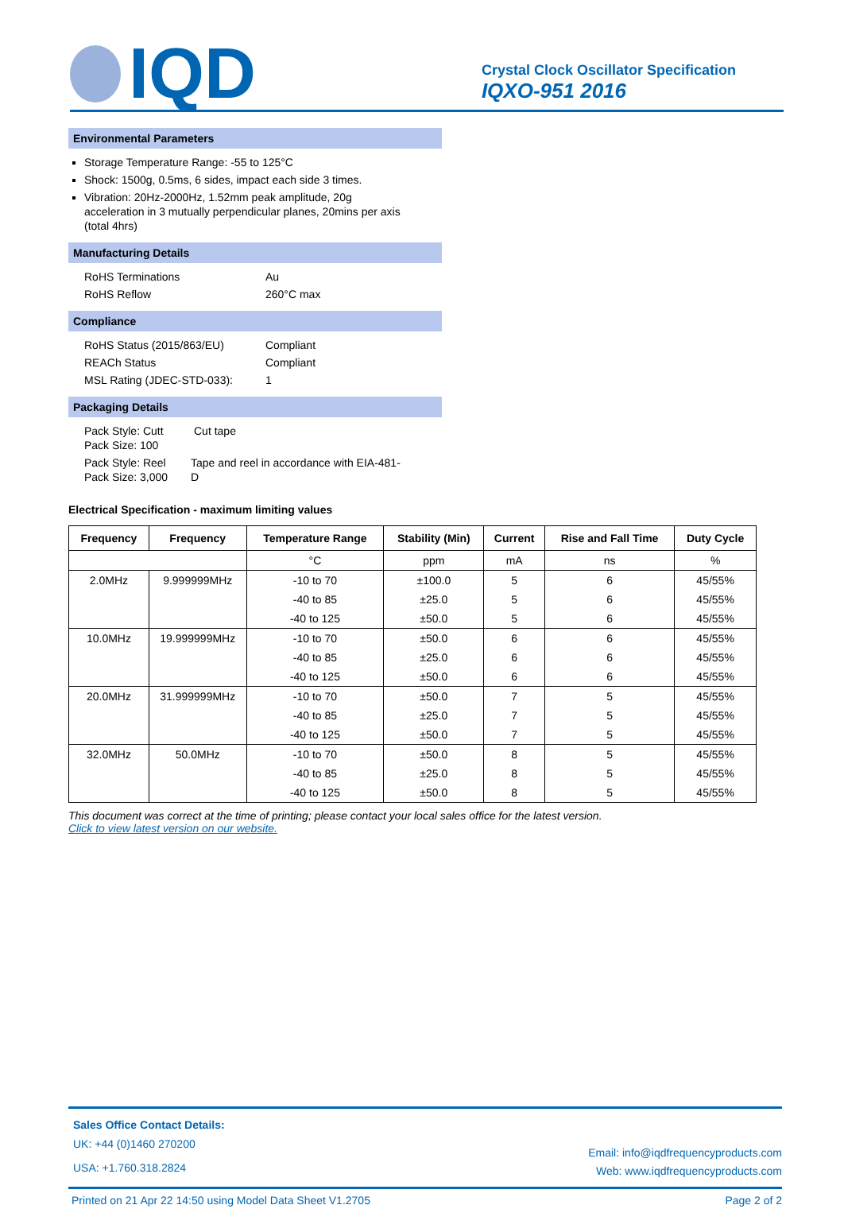IQD
Crystal Clock Oscillator Specification
IQXO-951 2016
Environmental Parameters
Storage Temperature Range: -55 to 125°C
Shock: 1500g, 0.5ms, 6 sides, impact each side 3 times.
Vibration: 20Hz-2000Hz, 1.52mm peak amplitude, 20g acceleration in 3 mutually perpendicular planes, 20mins per axis (total 4hrs)
Manufacturing Details
RoHS Terminations Au
RoHS Reflow 260°C max
Compliance
RoHS Status (2015/863/EU) Compliant
REACh Status Compliant
MSL Rating (JDEC-STD-033): 1
Packaging Details
Pack Style: Cutt
Pack Size: 100 Cut tape
Pack Style: Reel
Pack Size: 3,000 Tape and reel in accordance with EIA-481-D
Electrical Specification - maximum limiting values
| Frequency | Frequency | Temperature Range | Stability (Min) | Current | Rise and Fall Time | Duty Cycle |
| --- | --- | --- | --- | --- | --- | --- |
| | | °C | ppm | mA | ns | % |
| 2.0MHz | 9.999999MHz | -10 to 70 | ±100.0 | 5 | 6 | 45/55% |
| | | -40 to 85 | ±25.0 | 5 | 6 | 45/55% |
| | | -40 to 125 | ±50.0 | 5 | 6 | 45/55% |
| 10.0MHz | 19.999999MHz | -10 to 70 | ±50.0 | 6 | 6 | 45/55% |
| | | -40 to 85 | ±25.0 | 6 | 6 | 45/55% |
| | | -40 to 125 | ±50.0 | 6 | 6 | 45/55% |
| 20.0MHz | 31.999999MHz | -10 to 70 | ±50.0 | 7 | 5 | 45/55% |
| | | -40 to 85 | ±25.0 | 7 | 5 | 45/55% |
| | | -40 to 125 | ±50.0 | 7 | 5 | 45/55% |
| 32.0MHz | 50.0MHz | -10 to 70 | ±50.0 | 8 | 5 | 45/55% |
| | | -40 to 85 | ±25.0 | 8 | 5 | 45/55% |
| | | -40 to 125 | ±50.0 | 8 | 5 | 45/55% |
This document was correct at the time of printing; please contact your local sales office for the latest version.
Click to view latest version on our website.
Sales Office Contact Details:
UK: +44 (0)1460 270200
USA: +1.760.318.2824
Email: info@iqdfrequencyproducts.com
Web: www.iqdfrequencyproducts.com
Printed on 21 Apr 22 14:50 using Model Data Sheet V1.2705 Page 2 of 2